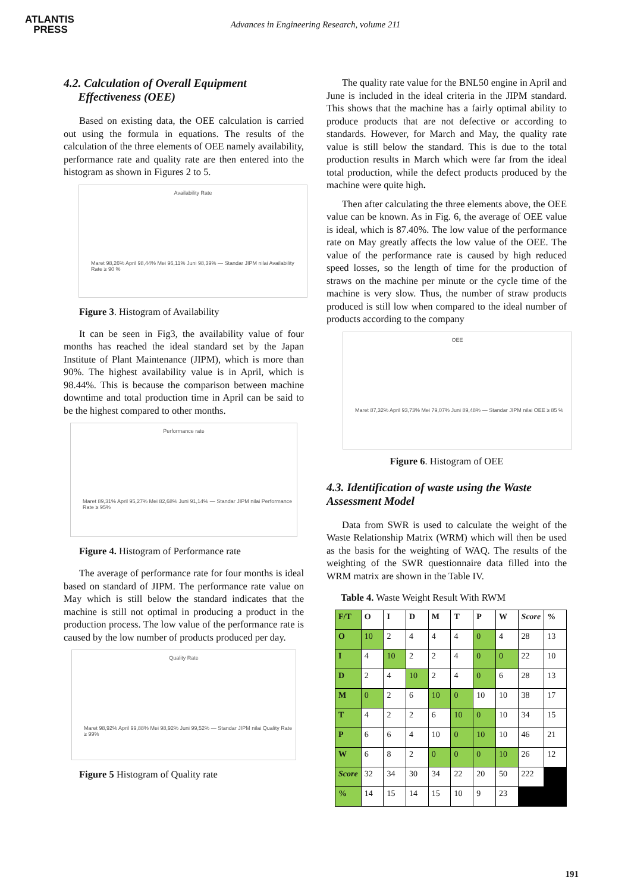ATLANTIS
PRESS
Advances in Engineering Research, volume 211
4.2. Calculation of Overall Equipment
Effectiveness (OEE)
Based on existing data, the OEE calculation is carried out using the formula in equations. The results of the calculation of the three elements of OEE namely availability, performance rate and quality rate are then entered into the histogram as shown in Figures 2 to 5.
Availability Rate
Maret 98,26% April 98,44% Mei 96,11% Juni 98,39% — Standar JIPM nilai Availability Rate ≥ 90 %
Figure 3. Histogram of Availability
It can be seen in Fig3, the availability value of four months has reached the ideal standard set by the Japan Institute of Plant Maintenance (JIPM), which is more than 90%. The highest availability value is in April, which is 98.44%. This is because the comparison between machine downtime and total production time in April can be said to be the highest compared to other months.
Performance rate
Maret 89,31% April 95,27% Mei 82,68% Juni 91,14% — Standar JIPM nilai Performance Rate ≥ 95%
Figure 4. Histogram of Performance rate
The average of performance rate for four months is ideal based on standard of JIPM. The performance rate value on May which is still below the standard indicates that the machine is still not optimal in producing a product in the production process. The low value of the performance rate is caused by the low number of products produced per day.
Quality Rate
Maret 98,92% April 99,88% Mei 98,92% Juni 99,52% — Standar JIPM nilai Quality Rate ≥ 99%
Figure 5 Histogram of Quality rate
The quality rate value for the BNL50 engine in April and June is included in the ideal criteria in the JIPM standard. This shows that the machine has a fairly optimal ability to produce products that are not defective or according to standards. However, for March and May, the quality rate value is still below the standard. This is due to the total production results in March which were far from the ideal total production, while the defect products produced by the machine were quite high.
Then after calculating the three elements above, the OEE value can be known. As in Fig. 6, the average of OEE value is ideal, which is 87.40%. The low value of the performance rate on May greatly affects the low value of the OEE. The value of the performance rate is caused by high reduced speed losses, so the length of time for the production of straws on the machine per minute or the cycle time of the machine is very slow. Thus, the number of straw products produced is still low when compared to the ideal number of products according to the company
OEE
Maret 87,32% April 93,73% Mei 79,07% Juni 89,48% — Standar JIPM nilai OEE ≥ 85 %
Figure 6. Histogram of OEE
4.3. Identification of waste using the Waste Assessment Model
Data from SWR is used to calculate the weight of the Waste Relationship Matrix (WRM) which will then be used as the basis for the weighting of WAQ. The results of the weighting of the SWR questionnaire data filled into the WRM matrix are shown in the Table IV.
Table 4. Waste Weight Result With RWM
| F/T | O | I | D | M | T | P | W | Score | % |
| --- | --- | --- | --- | --- | --- | --- | --- | --- | --- |
| O | 10 | 2 | 4 | 4 | 4 | 0 | 4 | 28 | 13 |
| I | 4 | 10 | 2 | 2 | 4 | 0 | 0 | 22 | 10 |
| D | 2 | 4 | 10 | 2 | 4 | 0 | 6 | 28 | 13 |
| M | 0 | 2 | 6 | 10 | 0 | 10 | 10 | 38 | 17 |
| T | 4 | 2 | 2 | 6 | 10 | 0 | 10 | 34 | 15 |
| P | 6 | 6 | 4 | 10 | 0 | 10 | 10 | 46 | 21 |
| W | 6 | 8 | 2 | 0 | 0 | 0 | 10 | 26 | 12 |
| Score | 32 | 34 | 30 | 34 | 22 | 20 | 50 | 222 | |
| % | 14 | 15 | 14 | 15 | 10 | 9 | 23 | | |
191